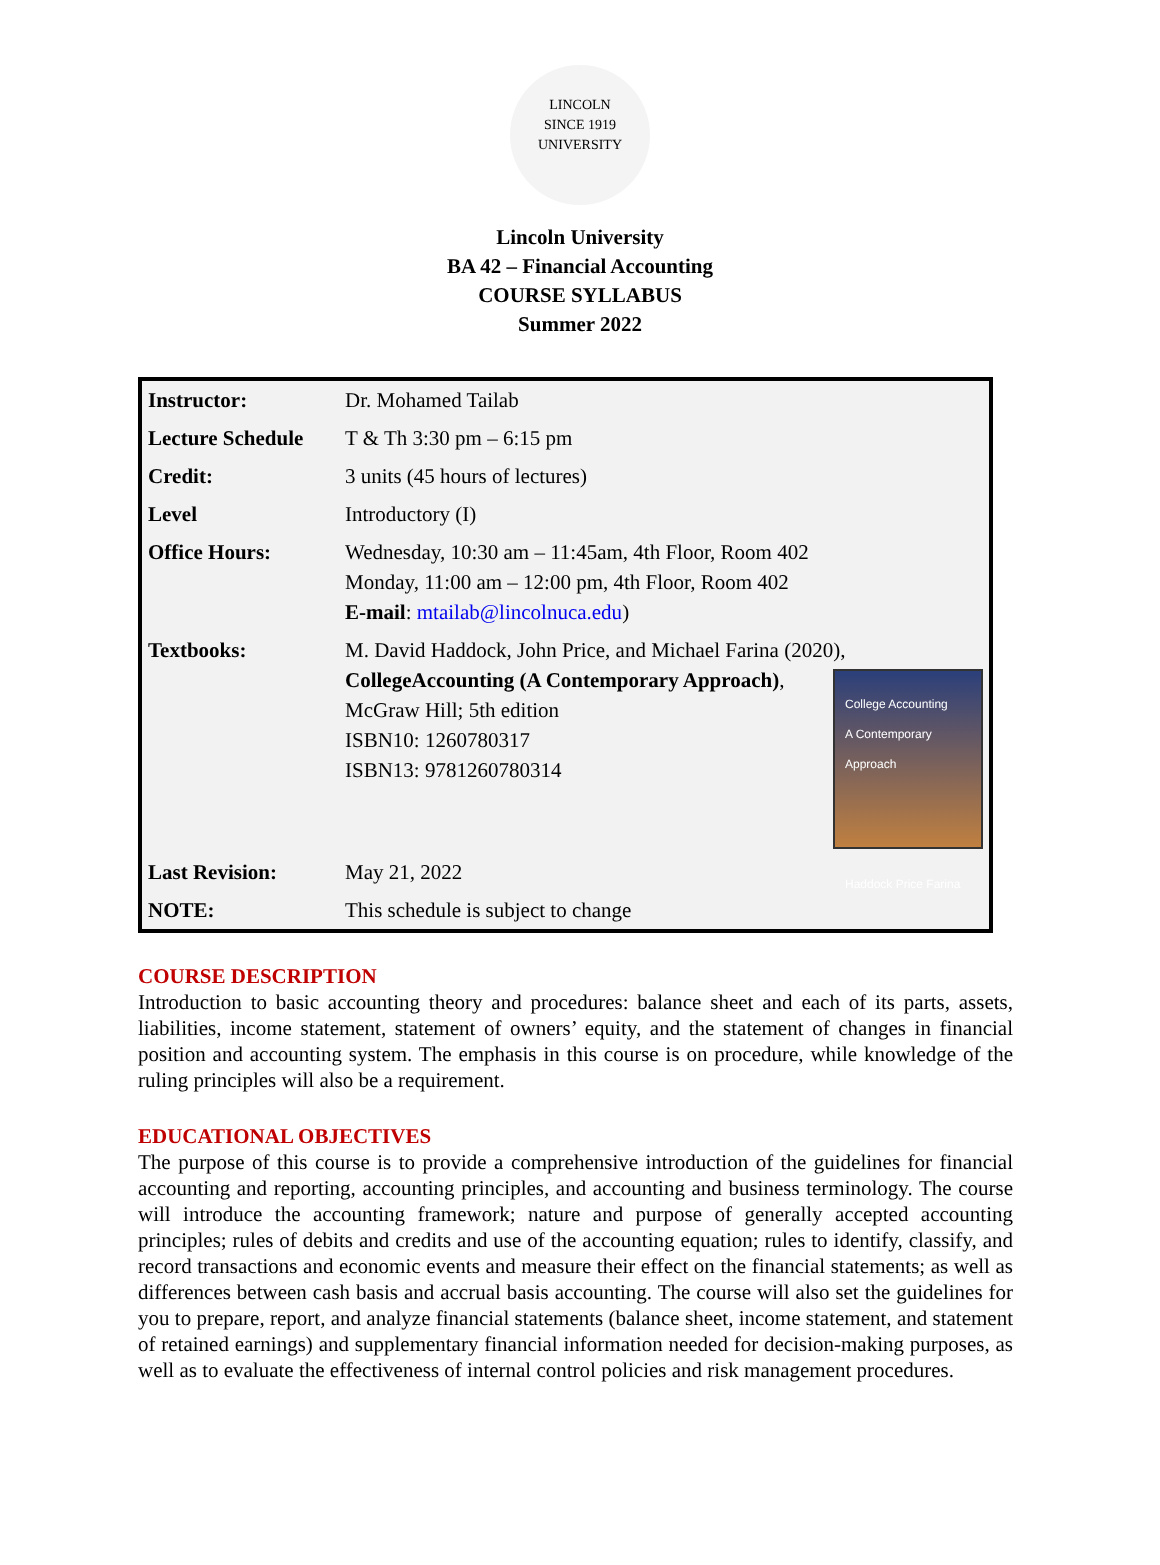LINCOLN
SINCE 1919
UNIVERSITY
Lincoln University
BA 42 – Financial Accounting
COURSE SYLLABUS
Summer 2022
| Instructor: | Dr. Mohamed Tailab |
| Lecture Schedule | T & Th 3:30 pm – 6:15 pm |
| Credit: | 3 units (45 hours of lectures) |
| Level | Introductory (I) |
| Office Hours: | Wednesday, 10:30 am – 11:45am, 4th Floor, Room 402 Monday, 11:00 am – 12:00 pm, 4th Floor, Room 402 E-mail : mtailab@lincolnuca.edu ) |
| Textbooks: | M. David Haddock, John Price, and Michael Farina (2020), College College Accounting A Contemporary Approach Haddock Price Farina Accounting (A Contemporary Approach) , McGraw Hill; 5th edition ISBN10: 1260780317 ISBN13: 9781260780314 |
| Last Revision: | May 21, 2022 |
| NOTE: | This schedule is subject to change |
COURSE DESCRIPTION
Introduction to basic accounting theory and procedures: balance sheet and each of its parts, assets, liabilities, income statement, statement of owners’ equity, and the statement of changes in financial position and accounting system. The emphasis in this course is on procedure, while knowledge of the ruling principles will also be a requirement.
EDUCATIONAL OBJECTIVES
The purpose of this course is to provide a comprehensive introduction of the guidelines for financial accounting and reporting, accounting principles, and accounting and business terminology. The course will introduce the accounting framework; nature and purpose of generally accepted accounting principles; rules of debits and credits and use of the accounting equation; rules to identify, classify, and record transactions and economic events and measure their effect on the financial statements; as well as differences between cash basis and accrual basis accounting. The course will also set the guidelines for you to prepare, report, and analyze financial statements (balance sheet, income statement, and statement of retained earnings) and supplementary financial information needed for decision-making purposes, as well as to evaluate the effectiveness of internal control policies and risk management procedures.